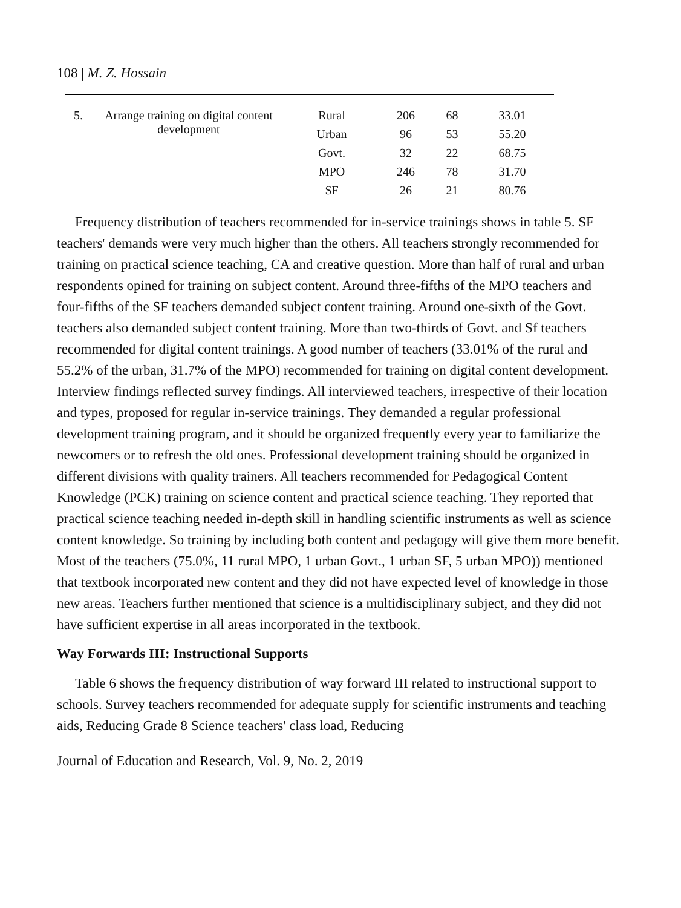108 | M. Z. Hossain
| 5. | Arrange training on digital content development | Rural | 206 | 68 | 33.01 |
| | | Urban | 96 | 53 | 55.20 |
| | | Govt. | 32 | 22 | 68.75 |
| | | MPO | 246 | 78 | 31.70 |
| | | SF | 26 | 21 | 80.76 |
Frequency distribution of teachers recommended for in-service trainings shows in table 5. SF teachers' demands were very much higher than the others. All teachers strongly recommended for training on practical science teaching, CA and creative question. More than half of rural and urban respondents opined for training on subject content. Around three-fifths of the MPO teachers and four-fifths of the SF teachers demanded subject content training. Around one-sixth of the Govt. teachers also demanded subject content training. More than two-thirds of Govt. and Sf teachers recommended for digital content trainings. A good number of teachers (33.01% of the rural and 55.2% of the urban, 31.7% of the MPO) recommended for training on digital content development. Interview findings reflected survey findings. All interviewed teachers, irrespective of their location and types, proposed for regular in-service trainings. They demanded a regular professional development training program, and it should be organized frequently every year to familiarize the newcomers or to refresh the old ones. Professional development training should be organized in different divisions with quality trainers. All teachers recommended for Pedagogical Content Knowledge (PCK) training on science content and practical science teaching. They reported that practical science teaching needed in-depth skill in handling scientific instruments as well as science content knowledge. So training by including both content and pedagogy will give them more benefit. Most of the teachers (75.0%, 11 rural MPO, 1 urban Govt., 1 urban SF, 5 urban MPO)) mentioned that textbook incorporated new content and they did not have expected level of knowledge in those new areas. Teachers further mentioned that science is a multidisciplinary subject, and they did not have sufficient expertise in all areas incorporated in the textbook.
Way Forwards III: Instructional Supports
Table 6 shows the frequency distribution of way forward III related to instructional support to schools. Survey teachers recommended for adequate supply for scientific instruments and teaching aids, Reducing Grade 8 Science teachers' class load, Reducing
Journal of Education and Research, Vol. 9, No. 2, 2019